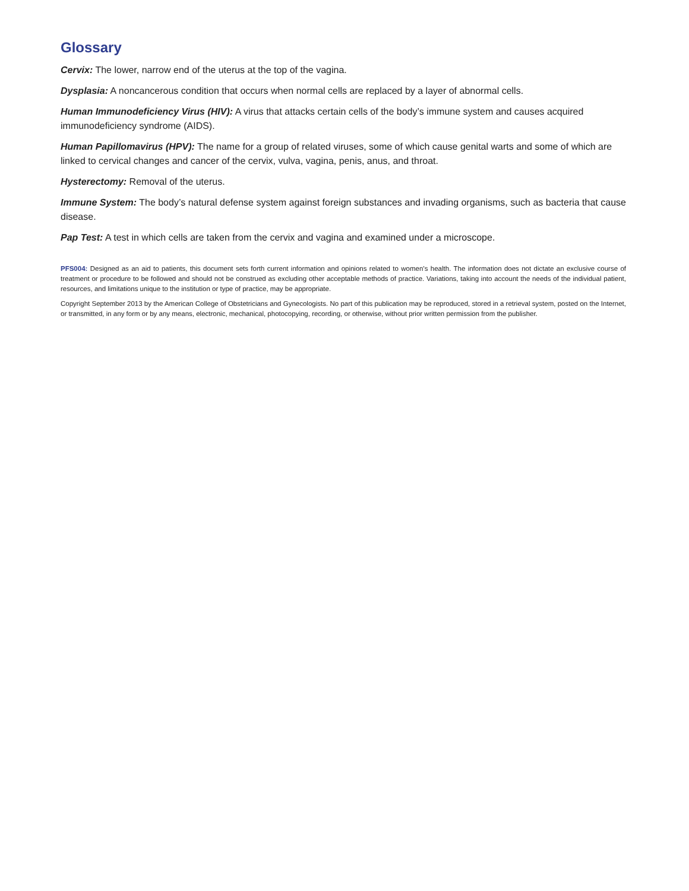Glossary
Cervix: The lower, narrow end of the uterus at the top of the vagina.
Dysplasia: A noncancerous condition that occurs when normal cells are replaced by a layer of abnormal cells.
Human Immunodeficiency Virus (HIV): A virus that attacks certain cells of the body’s immune system and causes acquired immunodeficiency syndrome (AIDS).
Human Papillomavirus (HPV): The name for a group of related viruses, some of which cause genital warts and some of which are linked to cervical changes and cancer of the cervix, vulva, vagina, penis, anus, and throat.
Hysterectomy: Removal of the uterus.
Immune System: The body’s natural defense system against foreign substances and invading organisms, such as bacteria that cause disease.
Pap Test: A test in which cells are taken from the cervix and vagina and examined under a microscope.
PFS004: Designed as an aid to patients, this document sets forth current information and opinions related to women’s health. The information does not dictate an exclusive course of treatment or procedure to be followed and should not be construed as excluding other acceptable methods of practice. Variations, taking into account the needs of the individual patient, resources, and limitations unique to the institution or type of practice, may be appropriate.
Copyright September 2013 by the American College of Obstetricians and Gynecologists. No part of this publication may be reproduced, stored in a retrieval system, posted on the Internet, or transmitted, in any form or by any means, electronic, mechanical, photocopying, recording, or otherwise, without prior written permission from the publisher.